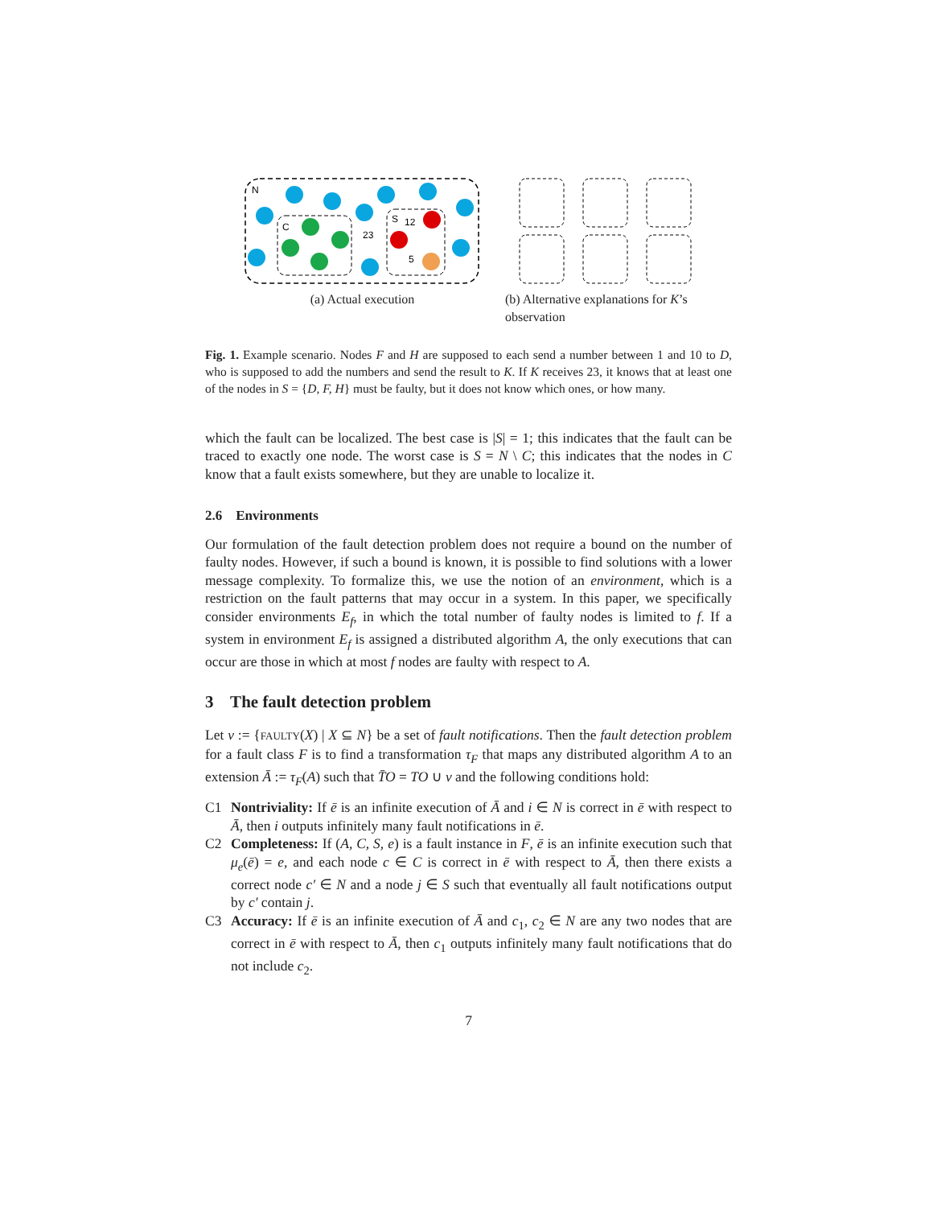N
C
S
23
12
5
(a) Actual execution
(b) Alternative explanations for K’s observation
Fig. 1. Example scenario. Nodes F and H are supposed to each send a number between 1 and 10 to D, who is supposed to add the numbers and send the result to K. If K receives 23, it knows that at least one of the nodes in S = {D, F, H} must be faulty, but it does not know which ones, or how many.
which the fault can be localized. The best case is |S| = 1; this indicates that the fault can be traced to exactly one node. The worst case is S = N \ C; this indicates that the nodes in C know that a fault exists somewhere, but they are unable to localize it.
2.6 Environments
Our formulation of the fault detection problem does not require a bound on the number of faulty nodes. However, if such a bound is known, it is possible to find solutions with a lower message complexity. To formalize this, we use the notion of an environment, which is a restriction on the fault patterns that may occur in a system. In this paper, we specifically consider environments E<sub>f</sub>, in which the total number of faulty nodes is limited to f. If a system in environment E<sub>f</sub> is assigned a distributed algorithm A, the only executions that can occur are those in which at most f nodes are faulty with respect to A.
3 The fault detection problem
Let ν := {FAULTY(X) | X ⊆ N} be a set of fault notifications. Then the fault detection problem for a fault class F is to find a transformation τ<sub>F</sub> that maps any distributed algorithm A to an extension Ā := τ<sub>F</sub>(A) such that T̄O = TO ∪ ν and the following conditions hold:
C1 Nontriviality: If ē is an infinite execution of Ā and i ∈ N is correct in ē with respect to Ā, then i outputs infinitely many fault notifications in ē.
C2 Completeness: If (A, C, S, e) is a fault instance in F, ē is an infinite execution such that μ<sub>e</sub>(ē) = e, and each node c ∈ C is correct in ē with respect to Ā, then there exists a correct node c′ ∈ N and a node j ∈ S such that eventually all fault notifications output by c′ contain j.
C3 Accuracy: If ē is an infinite execution of Ā and c<sub>1</sub>, c<sub>2</sub> ∈ N are any two nodes that are correct in ē with respect to Ā, then c<sub>1</sub> outputs infinitely many fault notifications that do not include c<sub>2</sub>.
7